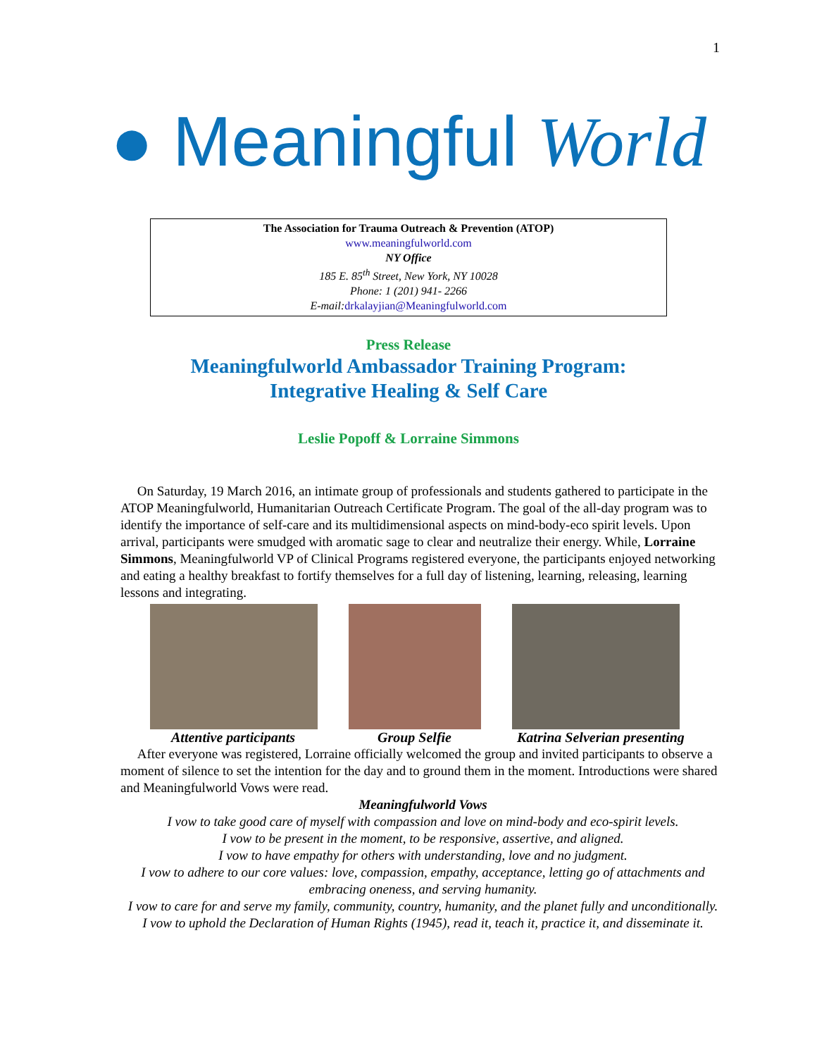1
● Meaningful World
The Association for Trauma Outreach & Prevention (ATOP)
www.meaningfulworld.com
NY Office
185 E. 85<sup>th</sup> Street, New York, NY 10028
Phone: 1 (201) 941- 2266
E-mail: drkalayjian@Meaningfulworld.com
Press Release
Meaningfulworld Ambassador Training Program:
Integrative Healing & Self Care
Leslie Popoff & Lorraine Simmons
On Saturday, 19 March 2016, an intimate group of professionals and students gathered to participate in the ATOP Meaningfulworld, Humanitarian Outreach Certificate Program. The goal of the all-day program was to identify the importance of self-care and its multidimensional aspects on mind-body-eco spirit levels. Upon arrival, participants were smudged with aromatic sage to clear and neutralize their energy. While, Lorraine Simmons, Meaningfulworld VP of Clinical Programs registered everyone, the participants enjoyed networking and eating a healthy breakfast to fortify themselves for a full day of listening, learning, releasing, learning lessons and integrating.
Attentive participants Group Selfie Katrina Selverian presenting
After everyone was registered, Lorraine officially welcomed the group and invited participants to observe a moment of silence to set the intention for the day and to ground them in the moment. Introductions were shared and Meaningfulworld Vows were read.
Meaningfulworld Vows
I vow to take good care of myself with compassion and love on mind-body and eco-spirit levels.
I vow to be present in the moment, to be responsive, assertive, and aligned.
I vow to have empathy for others with understanding, love and no judgment.
I vow to adhere to our core values: love, compassion, empathy, acceptance, letting go of attachments and embracing oneness, and serving humanity.
I vow to care for and serve my family, community, country, humanity, and the planet fully and unconditionally.
I vow to uphold the Declaration of Human Rights (1945), read it, teach it, practice it, and disseminate it.